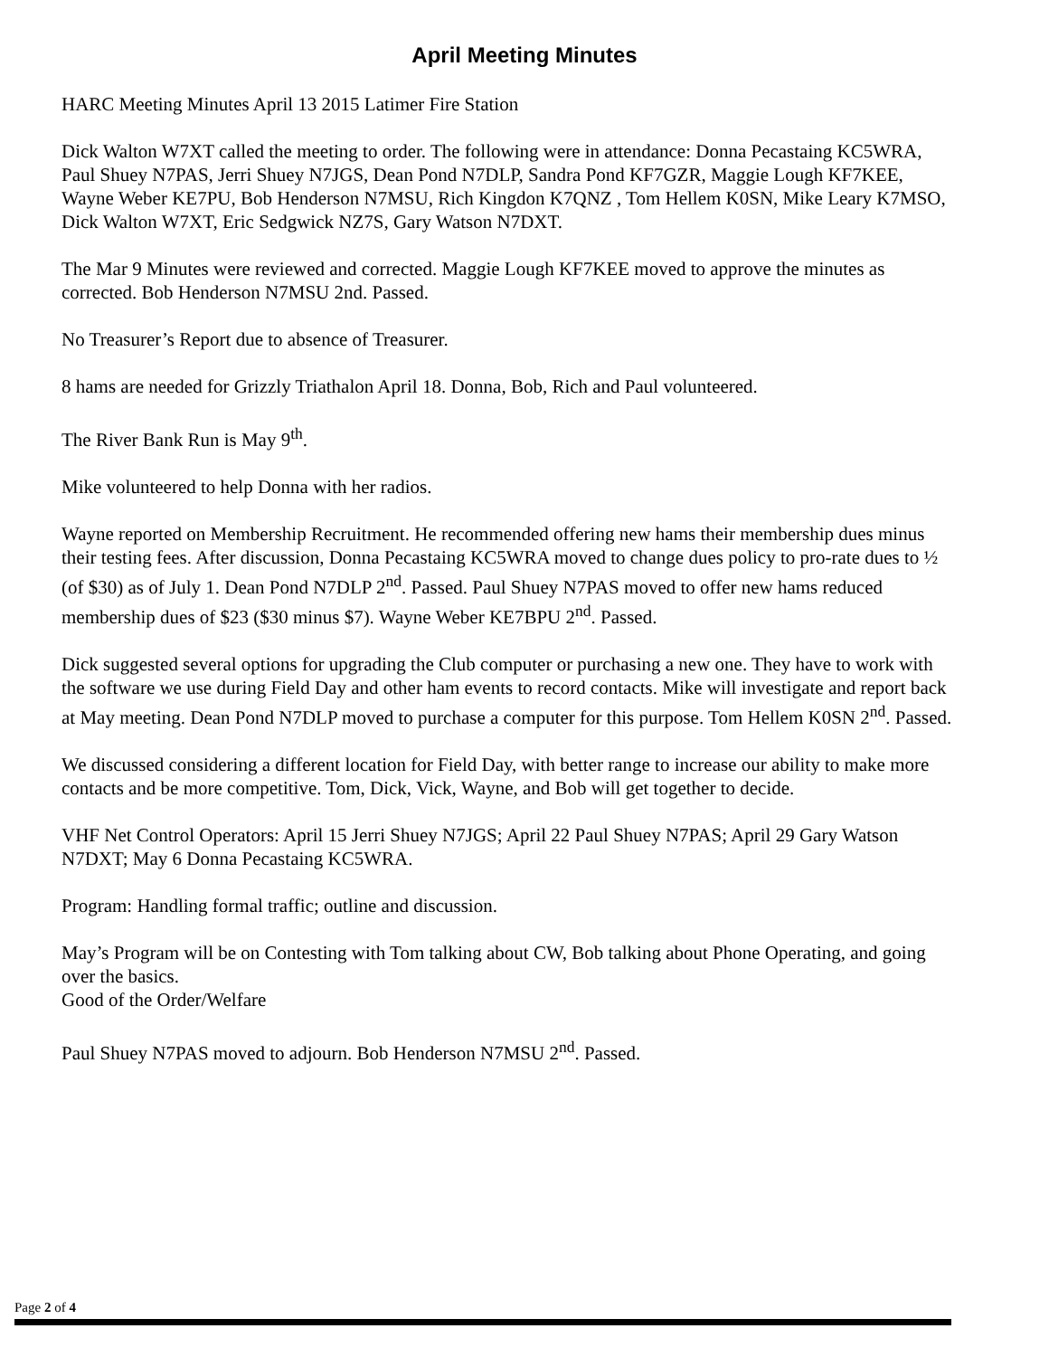April Meeting Minutes
HARC Meeting Minutes April 13 2015 Latimer Fire Station
Dick Walton W7XT called the meeting to order. The following were in attendance: Donna Pecastaing KC5WRA, Paul Shuey N7PAS, Jerri Shuey N7JGS, Dean Pond N7DLP, Sandra Pond KF7GZR, Maggie Lough KF7KEE, Wayne Weber KE7PU, Bob Henderson N7MSU, Rich Kingdon K7QNZ , Tom Hellem K0SN, Mike Leary K7MSO, Dick Walton W7XT, Eric Sedgwick NZ7S, Gary Watson N7DXT.
The Mar 9 Minutes were reviewed and corrected. Maggie Lough KF7KEE moved to approve the minutes as corrected. Bob Henderson N7MSU 2nd. Passed.
No Treasurer’s Report due to absence of Treasurer.
8 hams are needed for Grizzly Triathalon April 18. Donna, Bob, Rich and Paul volunteered.
The River Bank Run is May 9<sup>th</sup>.
Mike volunteered to help Donna with her radios.
Wayne reported on Membership Recruitment. He recommended offering new hams their membership dues minus their testing fees. After discussion, Donna Pecastaing KC5WRA moved to change dues policy to pro-rate dues to ½ (of $30) as of July 1. Dean Pond N7DLP 2<sup>nd</sup>. Passed. Paul Shuey N7PAS moved to offer new hams reduced membership dues of $23 ($30 minus $7). Wayne Weber KE7BPU 2<sup>nd</sup>. Passed.
Dick suggested several options for upgrading the Club computer or purchasing a new one. They have to work with the software we use during Field Day and other ham events to record contacts. Mike will investigate and report back at May meeting. Dean Pond N7DLP moved to purchase a computer for this purpose. Tom Hellem K0SN 2<sup>nd</sup>. Passed.
We discussed considering a different location for Field Day, with better range to increase our ability to make more contacts and be more competitive. Tom, Dick, Vick, Wayne, and Bob will get together to decide.
VHF Net Control Operators: April 15 Jerri Shuey N7JGS; April 22 Paul Shuey N7PAS; April 29 Gary Watson N7DXT; May 6 Donna Pecastaing KC5WRA.
Program: Handling formal traffic; outline and discussion.
May’s Program will be on Contesting with Tom talking about CW, Bob talking about Phone Operating, and going over the basics.
Good of the Order/Welfare
Paul Shuey N7PAS moved to adjourn. Bob Henderson N7MSU 2<sup>nd</sup>. Passed.
Page 2 of 4